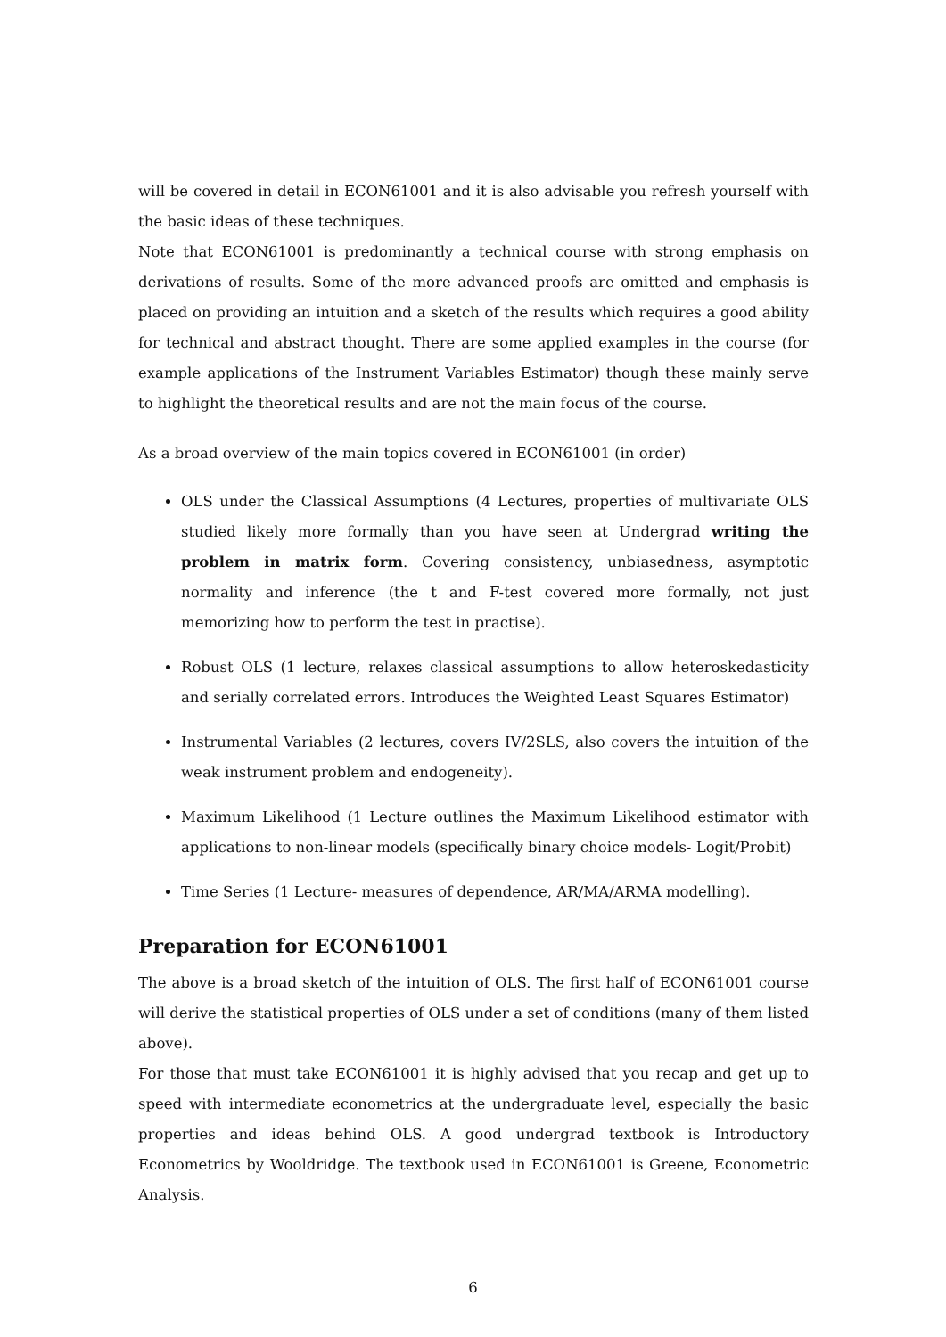will be covered in detail in ECON61001 and it is also advisable you refresh yourself with the basic ideas of these techniques.
Note that ECON61001 is predominantly a technical course with strong emphasis on derivations of results. Some of the more advanced proofs are omitted and emphasis is placed on providing an intuition and a sketch of the results which requires a good ability for technical and abstract thought. There are some applied examples in the course (for example applications of the Instrument Variables Estimator) though these mainly serve to highlight the theoretical results and are not the main focus of the course.
As a broad overview of the main topics covered in ECON61001 (in order)
OLS under the Classical Assumptions (4 Lectures, properties of multivariate OLS studied likely more formally than you have seen at Undergrad writing the problem in matrix form. Covering consistency, unbiasedness, asymptotic normality and inference (the t and F-test covered more formally, not just memorizing how to perform the test in practise).
Robust OLS (1 lecture, relaxes classical assumptions to allow heteroskedasticity and serially correlated errors. Introduces the Weighted Least Squares Estimator)
Instrumental Variables (2 lectures, covers IV/2SLS, also covers the intuition of the weak instrument problem and endogeneity).
Maximum Likelihood (1 Lecture outlines the Maximum Likelihood estimator with applications to non-linear models (specifically binary choice models- Logit/Probit)
Time Series (1 Lecture- measures of dependence, AR/MA/ARMA modelling).
Preparation for ECON61001
The above is a broad sketch of the intuition of OLS. The first half of ECON61001 course will derive the statistical properties of OLS under a set of conditions (many of them listed above).
For those that must take ECON61001 it is highly advised that you recap and get up to speed with intermediate econometrics at the undergraduate level, especially the basic properties and ideas behind OLS. A good undergrad textbook is Introductory Econometrics by Wooldridge. The textbook used in ECON61001 is Greene, Econometric Analysis.
6